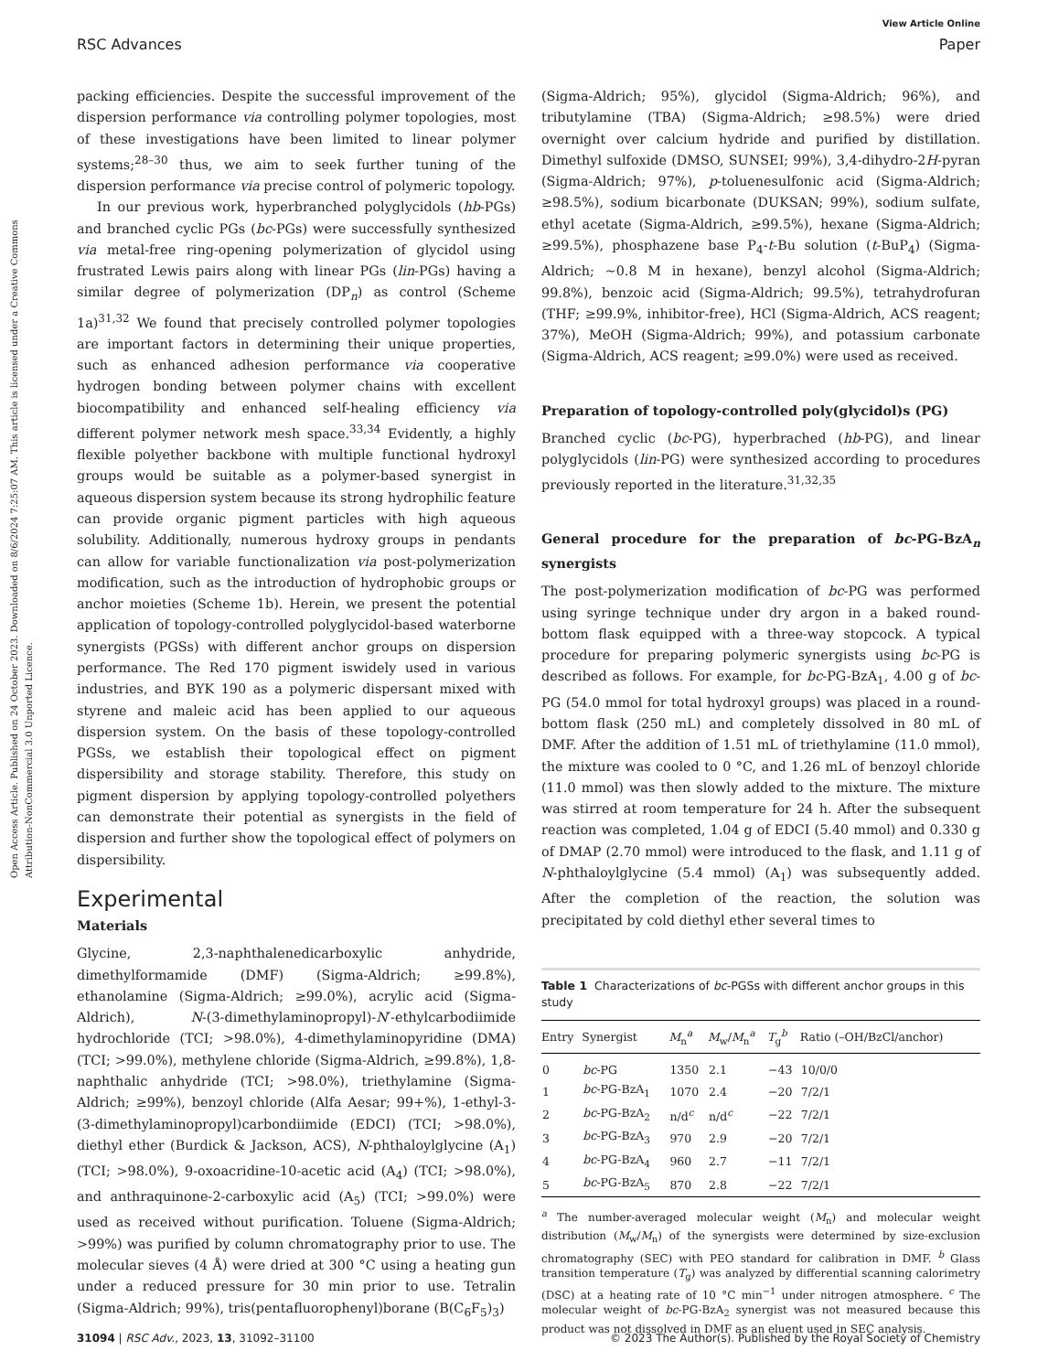Open Access Article. Published on 24 October 2023. Downloaded on 8/6/2024 7:25:07 AM. This article is licensed under a Creative Commons Attribution-NonCommercial 3.0 Unported Licence.
View Article Online
RSC Advances Paper
packing efficiencies. Despite the successful improvement of the dispersion performance via controlling polymer topologies, most of these investigations have been limited to linear polymer systems;<sup>28–30</sup> thus, we aim to seek further tuning of the dispersion performance via precise control of polymeric topology.
In our previous work, hyperbranched polyglycidols (hb-PGs) and branched cyclic PGs (bc-PGs) were successfully synthesized via metal-free ring-opening polymerization of glycidol using frustrated Lewis pairs along with linear PGs (lin-PGs) having a similar degree of polymerization (DP<sub>n</sub>) as control (Scheme 1a)<sup>31,32</sup> We found that precisely controlled polymer topologies are important factors in determining their unique properties, such as enhanced adhesion performance via cooperative hydrogen bonding between polymer chains with excellent biocompatibility and enhanced self-healing efficiency via different polymer network mesh space.<sup>33,34</sup> Evidently, a highly flexible polyether backbone with multiple functional hydroxyl groups would be suitable as a polymer-based synergist in aqueous dispersion system because its strong hydrophilic feature can provide organic pigment particles with high aqueous solubility. Additionally, numerous hydroxy groups in pendants can allow for variable functionalization via post-polymerization modification, such as the introduction of hydrophobic groups or anchor moieties (Scheme 1b). Herein, we present the potential application of topology-controlled polyglycidol-based waterborne synergists (PGSs) with different anchor groups on dispersion performance. The Red 170 pigment iswidely used in various industries, and BYK 190 as a polymeric dispersant mixed with styrene and maleic acid has been applied to our aqueous dispersion system. On the basis of these topology-controlled PGSs, we establish their topological effect on pigment dispersibility and storage stability. Therefore, this study on pigment dispersion by applying topology-controlled polyethers can demonstrate their potential as synergists in the field of dispersion and further show the topological effect of polymers on dispersibility.
Experimental
Materials
Glycine, 2,3-naphthalenedicarboxylic anhydride, dimethylformamide (DMF) (Sigma-Aldrich; ≥99.8%), ethanolamine (Sigma-Aldrich; ≥99.0%), acrylic acid (Sigma-Aldrich), N-(3-dimethylaminopropyl)-N′-ethylcarbodiimide hydrochloride (TCI; >98.0%), 4-dimethylaminopyridine (DMA) (TCI; >99.0%), methylene chloride (Sigma-Aldrich, ≥99.8%), 1,8-naphthalic anhydride (TCI; >98.0%), triethylamine (Sigma-Aldrich; ≥99%), benzoyl chloride (Alfa Aesar; 99+%), 1-ethyl-3-(3-dimethylaminopropyl)carbondiimide (EDCI) (TCI; >98.0%), diethyl ether (Burdick & Jackson, ACS), N-phthaloylglycine (A<sub>1</sub>) (TCI; >98.0%), 9-oxoacridine-10-acetic acid (A<sub>4</sub>) (TCI; >98.0%), and anthraquinone-2-carboxylic acid (A<sub>5</sub>) (TCI; >99.0%) were used as received without purification. Toluene (Sigma-Aldrich; >99%) was purified by column chromatography prior to use. The molecular sieves (4 Å) were dried at 300 °C using a heating gun under a reduced pressure for 30 min prior to use. Tetralin (Sigma-Aldrich; 99%), tris(pentafluorophenyl)borane (B(C<sub>6</sub>F<sub>5</sub>)<sub>3</sub>)
(Sigma-Aldrich; 95%), glycidol (Sigma-Aldrich; 96%), and tributylamine (TBA) (Sigma-Aldrich; ≥98.5%) were dried overnight over calcium hydride and purified by distillation. Dimethyl sulfoxide (DMSO, SUNSEI; 99%), 3,4-dihydro-2H-pyran (Sigma-Aldrich; 97%), p-toluenesulfonic acid (Sigma-Aldrich; ≥98.5%), sodium bicarbonate (DUKSAN; 99%), sodium sulfate, ethyl acetate (Sigma-Aldrich, ≥99.5%), hexane (Sigma-Aldrich; ≥99.5%), phosphazene base P<sub>4</sub>-t-Bu solution (t-BuP<sub>4</sub>) (Sigma-Aldrich; ∼0.8 M in hexane), benzyl alcohol (Sigma-Aldrich; 99.8%), benzoic acid (Sigma-Aldrich; 99.5%), tetrahydrofuran (THF; ≥99.9%, inhibitor-free), HCl (Sigma-Aldrich, ACS reagent; 37%), MeOH (Sigma-Aldrich; 99%), and potassium carbonate (Sigma-Aldrich, ACS reagent; ≥99.0%) were used as received.
Preparation of topology-controlled poly(glycidol)s (PG)
Branched cyclic (bc-PG), hyperbrached (hb-PG), and linear polyglycidols (lin-PG) were synthesized according to procedures previously reported in the literature.<sup>31,32,35</sup>
General procedure for the preparation of bc-PG-BzA<sub>n</sub> synergists
The post-polymerization modification of bc-PG was performed using syringe technique under dry argon in a baked round-bottom flask equipped with a three-way stopcock. A typical procedure for preparing polymeric synergists using bc-PG is described as follows. For example, for bc-PG-BzA<sub>1</sub>, 4.00 g of bc-PG (54.0 mmol for total hydroxyl groups) was placed in a round-bottom flask (250 mL) and completely dissolved in 80 mL of DMF. After the addition of 1.51 mL of triethylamine (11.0 mmol), the mixture was cooled to 0 °C, and 1.26 mL of benzoyl chloride (11.0 mmol) was then slowly added to the mixture. The mixture was stirred at room temperature for 24 h. After the subsequent reaction was completed, 1.04 g of EDCI (5.40 mmol) and 0.330 g of DMAP (2.70 mmol) were introduced to the flask, and 1.11 g of N-phthaloylglycine (5.4 mmol) (A<sub>1</sub>) was subsequently added. After the completion of the reaction, the solution was precipitated by cold diethyl ether several times to
Table 1 Characterizations of bc-PGSs with different anchor groups in this study
| Entry | Synergist | M<sub>n</sub><sup>a</sup> | M<sub>w</sub>/ M<sub>n</sub><sup>a</sup> | T<sub>g</sub><sup>b</sup> | Ratio (–OH/BzCl/anchor) |
| --- | --- | --- | --- | --- | --- |
| 0 | bc -PG | 1350 | 2.1 | −43 | 10/0/0 |
| 1 | bc -PG-BzA<sub>1</sub> | 1070 | 2.4 | −20 | 7/2/1 |
| 2 | bc -PG-BzA<sub>2</sub> | n/d<sup>c</sup> | n/d<sup>c</sup> | −22 | 7/2/1 |
| 3 | bc -PG-BzA<sub>3</sub> | 970 | 2.9 | −20 | 7/2/1 |
| 4 | bc -PG-BzA<sub>4</sub> | 960 | 2.7 | −11 | 7/2/1 |
| 5 | bc -PG-BzA<sub>5</sub> | 870 | 2.8 | −22 | 7/2/1 |
<sup>a</sup> The number-averaged molecular weight (M<sub>n</sub>) and molecular weight distribution (M<sub>w</sub>/M<sub>n</sub>) of the synergists were determined by size-exclusion chromatography (SEC) with PEO standard for calibration in DMF. <sup>b</sup> Glass transition temperature (T<sub>g</sub>) was analyzed by differential scanning calorimetry (DSC) at a heating rate of 10 °C min<sup>−1</sup> under nitrogen atmosphere. <sup>c</sup> The molecular weight of bc-PG-BzA<sub>2</sub> synergist was not measured because this product was not dissolved in DMF as an eluent used in SEC analysis.
31094 | RSC Adv., 2023, 13, 31092–31100 © 2023 The Author(s). Published by the Royal Society of Chemistry